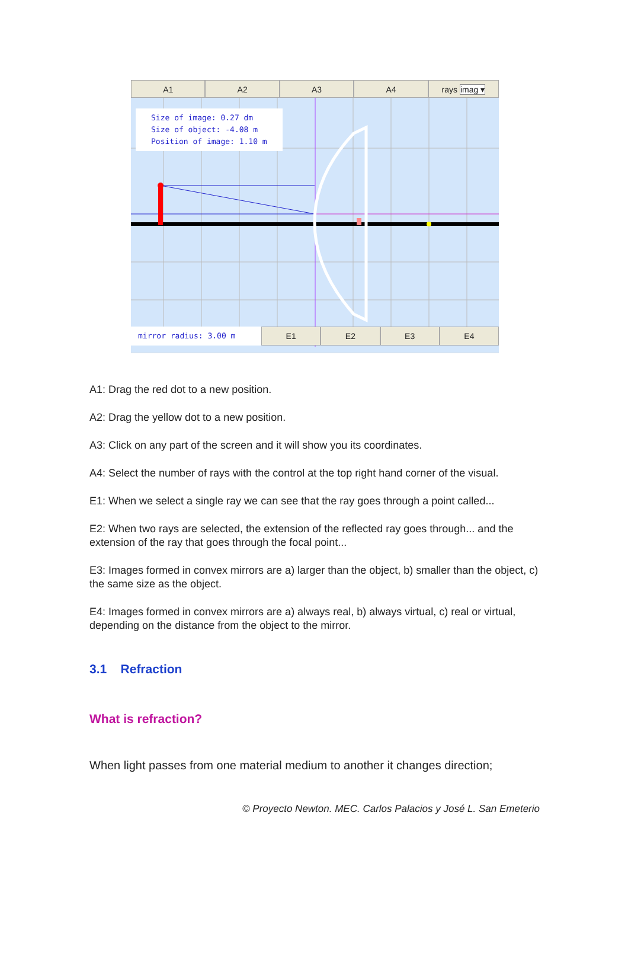A1 A2 A3 A4 rays imag ▾
Size of image: 0.27 dm
Size of object: -4.08 m
Position of image: 1.10 m
mirror radius: 3.00 m
E1 E2 E3 E4
A1: Drag the red dot to a new position.
A2: Drag the yellow dot to a new position.
A3: Click on any part of the screen and it will show you its coordinates.
A4: Select the number of rays with the control at the top right hand corner of the visual.
E1: When we select a single ray we can see that the ray goes through a point called...
E2: When two rays are selected, the extension of the reflected ray goes through... and the extension of the ray that goes through the focal point...
E3: Images formed in convex mirrors are a) larger than the object, b) smaller than the object, c) the same size as the object.
E4: Images formed in convex mirrors are a) always real, b) always virtual, c) real or virtual, depending on the distance from the object to the mirror.
3.1 Refraction
What is refraction?
When light passes from one material medium to another it changes direction;
© Proyecto Newton. MEC. Carlos Palacios y José L. San Emeterio